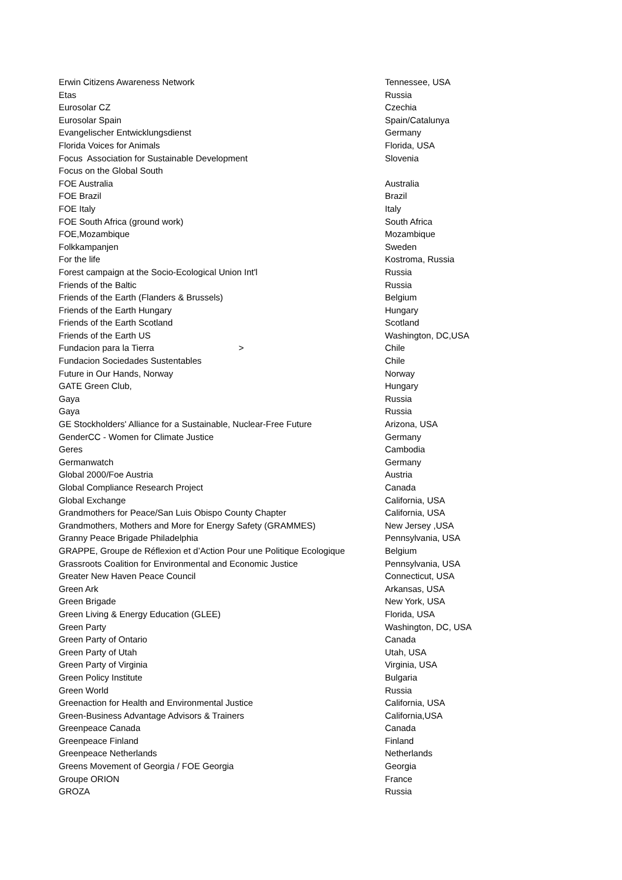| Erwin Citizens Awareness Network | Tennessee, USA |
| Etas | Russia |
| Eurosolar CZ | Czechia |
| Eurosolar Spain | Spain/Catalunya |
| Evangelischer Entwicklungsdienst | Germany |
| Florida Voices for Animals | Florida, USA |
| Focus Association for Sustainable Development | Slovenia |
| Focus on the Global South | |
| FOE Australia | Australia |
| FOE Brazil | Brazil |
| FOE Italy | Italy |
| FOE South Africa (ground work) | South Africa |
| FOE,Mozambique | Mozambique |
| Folkkampanjen | Sweden |
| For the life | Kostroma, Russia |
| Forest campaign at the Socio-Ecological Union Int'l | Russia |
| Friends of the Baltic | Russia |
| Friends of the Earth (Flanders & Brussels) | Belgium |
| Friends of the Earth Hungary | Hungary |
| Friends of the Earth Scotland | Scotland |
| Friends of the Earth US | Washington, DC,USA |
| Fundacion para la Tierra > | Chile |
| Fundacion Sociedades Sustentables | Chile |
| Future in Our Hands, Norway | Norway |
| GATE Green Club, | Hungary |
| Gaya | Russia |
| Gaya | Russia |
| GE Stockholders' Alliance for a Sustainable, Nuclear-Free Future | Arizona, USA |
| GenderCC - Women for Climate Justice | Germany |
| Geres | Cambodia |
| Germanwatch | Germany |
| Global 2000/Foe Austria | Austria |
| Global Compliance Research Project | Canada |
| Global Exchange | California, USA |
| Grandmothers for Peace/San Luis Obispo County Chapter | California, USA |
| Grandmothers, Mothers and More for Energy Safety (GRAMMES) | New Jersey ,USA |
| Granny Peace Brigade Philadelphia | Pennsylvania, USA |
| GRAPPE, Groupe de Réflexion et d’Action Pour une Politique Ecologique | Belgium |
| Grassroots Coalition for Environmental and Economic Justice | Pennsylvania, USA |
| Greater New Haven Peace Council | Connecticut, USA |
| Green Ark | Arkansas, USA |
| Green Brigade | New York, USA |
| Green Living & Energy Education (GLEE) | Florida, USA |
| Green Party | Washington, DC, USA |
| Green Party of Ontario | Canada |
| Green Party of Utah | Utah, USA |
| Green Party of Virginia | Virginia, USA |
| Green Policy Institute | Bulgaria |
| Green World | Russia |
| Greenaction for Health and Environmental Justice | California, USA |
| Green-Business Advantage Advisors & Trainers | California,USA |
| Greenpeace Canada | Canada |
| Greenpeace Finland | Finland |
| Greenpeace Netherlands | Netherlands |
| Greens Movement of Georgia / FOE Georgia | Georgia |
| Groupe ORION | France |
| GROZA | Russia |